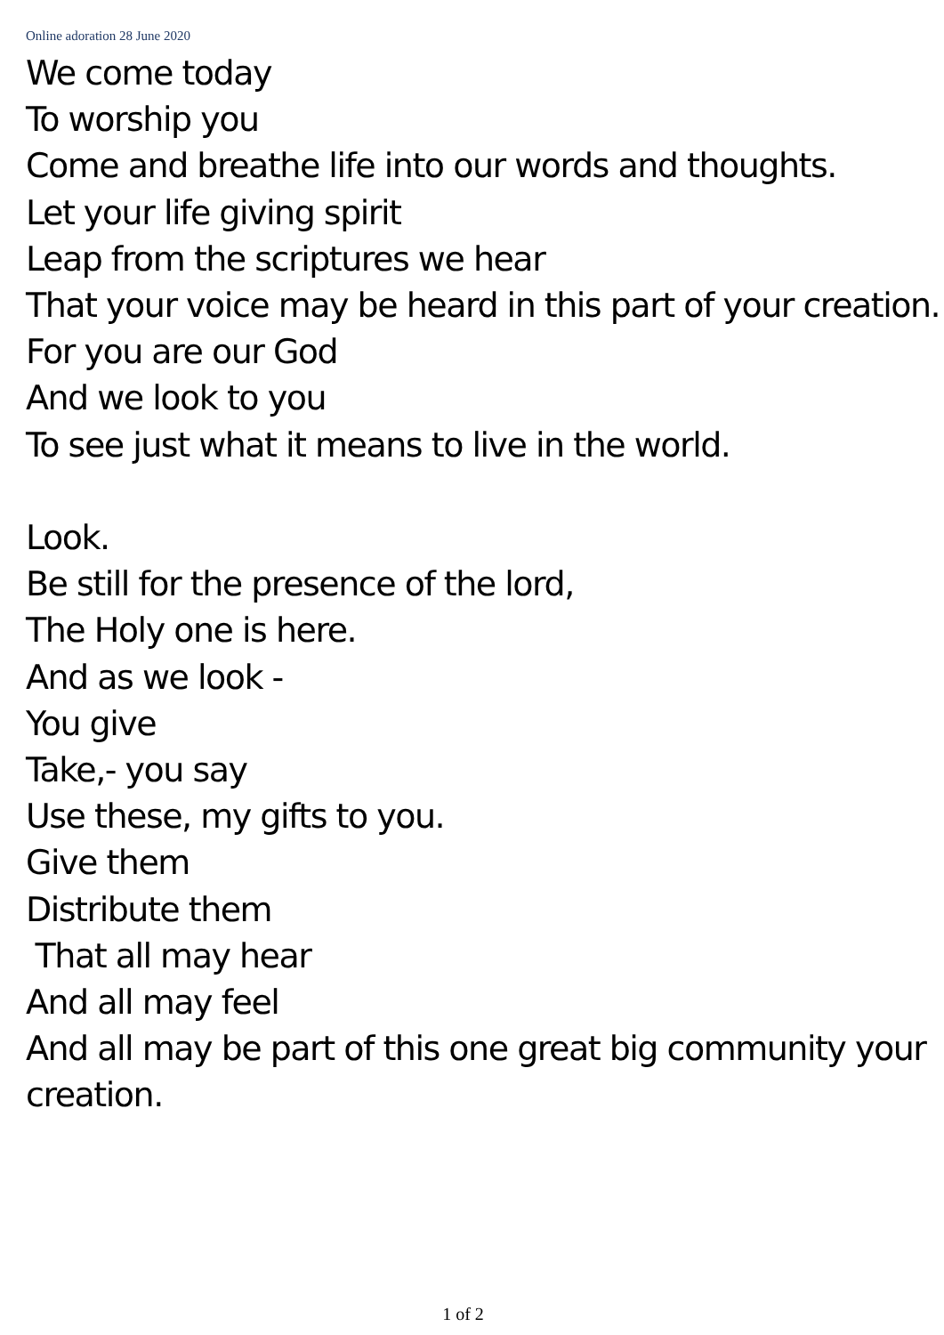Online adoration 28 June 2020
We come today
To worship you
Come and breathe life into our words and thoughts.
Let your life giving spirit
Leap from the scriptures we hear
That your voice may be heard in this part of your creation.
For you are our God
And we look to you
To see just what it means to live in the world.
Look.
Be still for the presence of the lord,
The Holy one is here.
And as we look -
You give
Take,- you say
Use these, my gifts to you.
Give them
Distribute them
That all may hear
And all may feel
And all may be part of this one great big community your creation.
1 of 2